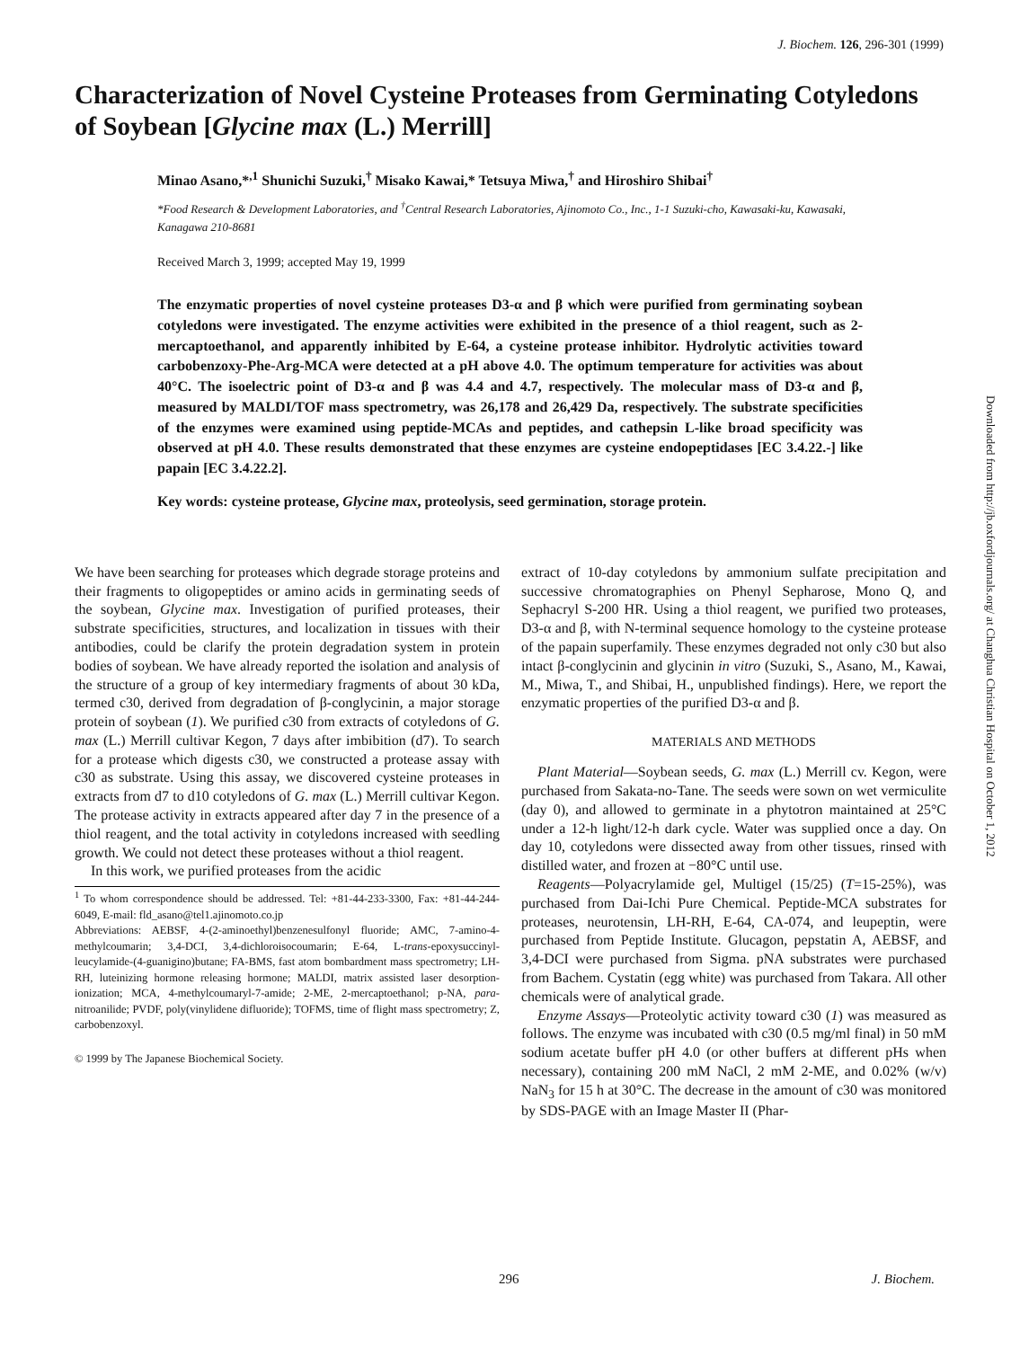J. Biochem. 126, 296-301 (1999)
Characterization of Novel Cysteine Proteases from Germinating Cotyledons of Soybean [Glycine max (L.) Merrill]
Minao Asano,*<sup>,1</sup> Shunichi Suzuki,<sup>†</sup> Misako Kawai,* Tetsuya Miwa,<sup>†</sup> and Hiroshiro Shibai<sup>†</sup>
*Food Research & Development Laboratories, and <sup>†</sup>Central Research Laboratories, Ajinomoto Co., Inc., 1-1 Suzuki-cho, Kawasaki-ku, Kawasaki, Kanagawa 210-8681
Received March 3, 1999; accepted May 19, 1999
The enzymatic properties of novel cysteine proteases D3-α and β which were purified from germinating soybean cotyledons were investigated. The enzyme activities were exhibited in the presence of a thiol reagent, such as 2-mercaptoethanol, and apparently inhibited by E-64, a cysteine protease inhibitor. Hydrolytic activities toward carbobenzoxy-Phe-Arg-MCA were detected at a pH above 4.0. The optimum temperature for activities was about 40°C. The isoelectric point of D3-α and β was 4.4 and 4.7, respectively. The molecular mass of D3-α and β, measured by MALDI/TOF mass spectrometry, was 26,178 and 26,429 Da, respectively. The substrate specificities of the enzymes were examined using peptide-MCAs and peptides, and cathepsin L-like broad specificity was observed at pH 4.0. These results demonstrated that these enzymes are cysteine endopeptidases [EC 3.4.22.-] like papain [EC 3.4.22.2].
Key words: cysteine protease, Glycine max, proteolysis, seed germination, storage protein.
We have been searching for proteases which degrade storage proteins and their fragments to oligopeptides or amino acids in germinating seeds of the soybean, Glycine max. Investigation of purified proteases, their substrate specificities, structures, and localization in tissues with their antibodies, could be clarify the protein degradation system in protein bodies of soybean. We have already reported the isolation and analysis of the structure of a group of key intermediary fragments of about 30 kDa, termed c30, derived from degradation of β-conglycinin, a major storage protein of soybean (1). We purified c30 from extracts of cotyledons of G. max (L.) Merrill cultivar Kegon, 7 days after imbibition (d7). To search for a protease which digests c30, we constructed a protease assay with c30 as substrate. Using this assay, we discovered cysteine proteases in extracts from d7 to d10 cotyledons of G. max (L.) Merrill cultivar Kegon. The protease activity in extracts appeared after day 7 in the presence of a thiol reagent, and the total activity in cotyledons increased with seedling growth. We could not detect these proteases without a thiol reagent.
In this work, we purified proteases from the acidic
<sup>1</sup> To whom correspondence should be addressed. Tel: +81-44-233-3300, Fax: +81-44-244-6049, E-mail: fld_asano@tel1.ajinomoto.co.jp
Abbreviations: AEBSF, 4-(2-aminoethyl)benzenesulfonyl fluoride; AMC, 7-amino-4-methylcoumarin; 3,4-DCI, 3,4-dichloroisocoumarin; E-64, L-trans-epoxysuccinyl-leucylamide-(4-guanigino)butane; FA-BMS, fast atom bombardment mass spectrometry; LH-RH, luteinizing hormone releasing hormone; MALDI, matrix assisted laser desorption-ionization; MCA, 4-methylcoumaryl-7-amide; 2-ME, 2-mercaptoethanol; p-NA, para-nitroanilide; PVDF, poly(vinylidene difluoride); TOFMS, time of flight mass spectrometry; Z, carbobenzoxyl.
© 1999 by The Japanese Biochemical Society.
extract of 10-day cotyledons by ammonium sulfate precipitation and successive chromatographies on Phenyl Sepharose, Mono Q, and Sephacryl S-200 HR. Using a thiol reagent, we purified two proteases, D3-α and β, with N-terminal sequence homology to the cysteine protease of the papain superfamily. These enzymes degraded not only c30 but also intact β-conglycinin and glycinin in vitro (Suzuki, S., Asano, M., Kawai, M., Miwa, T., and Shibai, H., unpublished findings). Here, we report the enzymatic properties of the purified D3-α and β.
MATERIALS AND METHODS
Plant Material—Soybean seeds, G. max (L.) Merrill cv. Kegon, were purchased from Sakata-no-Tane. The seeds were sown on wet vermiculite (day 0), and allowed to germinate in a phytotron maintained at 25°C under a 12-h light/12-h dark cycle. Water was supplied once a day. On day 10, cotyledons were dissected away from other tissues, rinsed with distilled water, and frozen at −80°C until use.
Reagents—Polyacrylamide gel, Multigel (15/25) (T=15-25%), was purchased from Dai-Ichi Pure Chemical. Peptide-MCA substrates for proteases, neurotensin, LH-RH, E-64, CA-074, and leupeptin, were purchased from Peptide Institute. Glucagon, pepstatin A, AEBSF, and 3,4-DCI were purchased from Sigma. pNA substrates were purchased from Bachem. Cystatin (egg white) was purchased from Takara. All other chemicals were of analytical grade.
Enzyme Assays—Proteolytic activity toward c30 (1) was measured as follows. The enzyme was incubated with c30 (0.5 mg/ml final) in 50 mM sodium acetate buffer pH 4.0 (or other buffers at different pHs when necessary), containing 200 mM NaCl, 2 mM 2-ME, and 0.02% (w/v) NaN<sub>3</sub> for 15 h at 30°C. The decrease in the amount of c30 was monitored by SDS-PAGE with an Image Master II (Phar-
296 J. Biochem.
Downloaded from http://jb.oxfordjournals.org/ at Changhua Christian Hospital on October 1, 2012